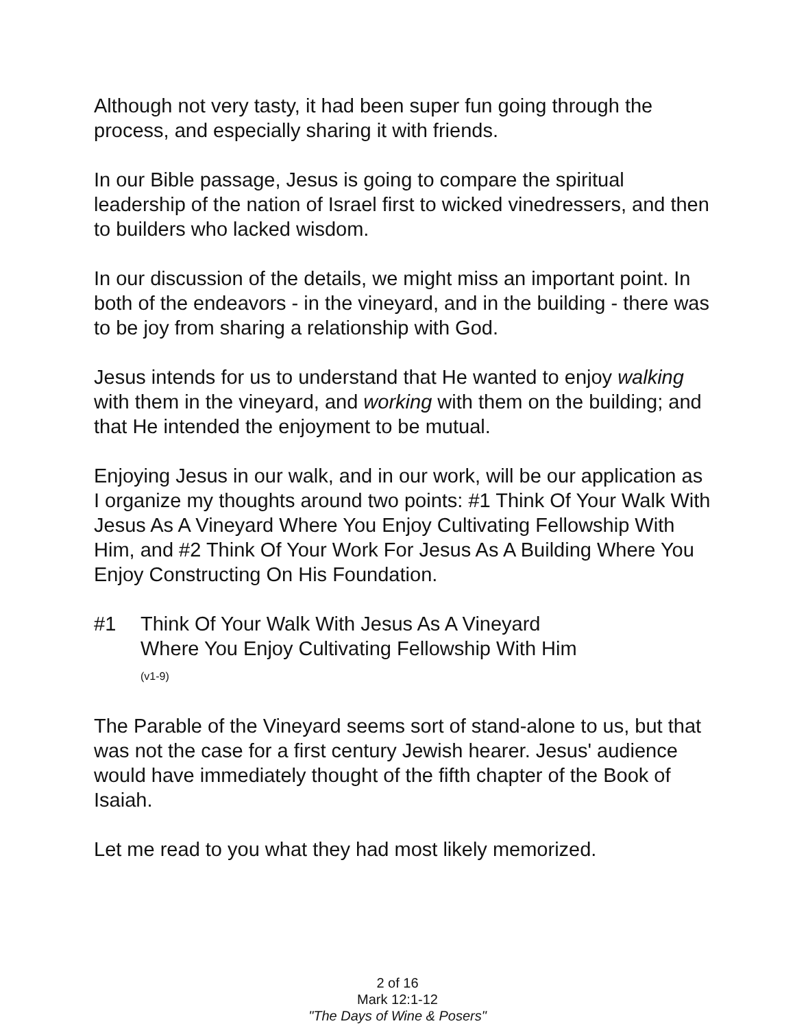Although not very tasty, it had been super fun going through the process, and especially sharing it with friends.
In our Bible passage, Jesus is going to compare the spiritual leadership of the nation of Israel first to wicked vinedressers, and then to builders who lacked wisdom.
In our discussion of the details, we might miss an important point. In both of the endeavors - in the vineyard, and in the building - there was to be joy from sharing a relationship with God.
Jesus intends for us to understand that He wanted to enjoy walking with them in the vineyard, and working with them on the building; and that He intended the enjoyment to be mutual.
Enjoying Jesus in our walk, and in our work, will be our application as I organize my thoughts around two points: #1 Think Of Your Walk With Jesus As A Vineyard Where You Enjoy Cultivating Fellowship With Him, and #2 Think Of Your Work For Jesus As A Building Where You Enjoy Constructing On His Foundation.
#1 Think Of Your Walk With Jesus As A Vineyard
Where You Enjoy Cultivating Fellowship With Him
(v1-9)
The Parable of the Vineyard seems sort of stand-alone to us, but that was not the case for a first century Jewish hearer. Jesus' audience would have immediately thought of the fifth chapter of the Book of Isaiah.
Let me read to you what they had most likely memorized.
2 of 16
Mark 12:1-12
"The Days of Wine & Posers"